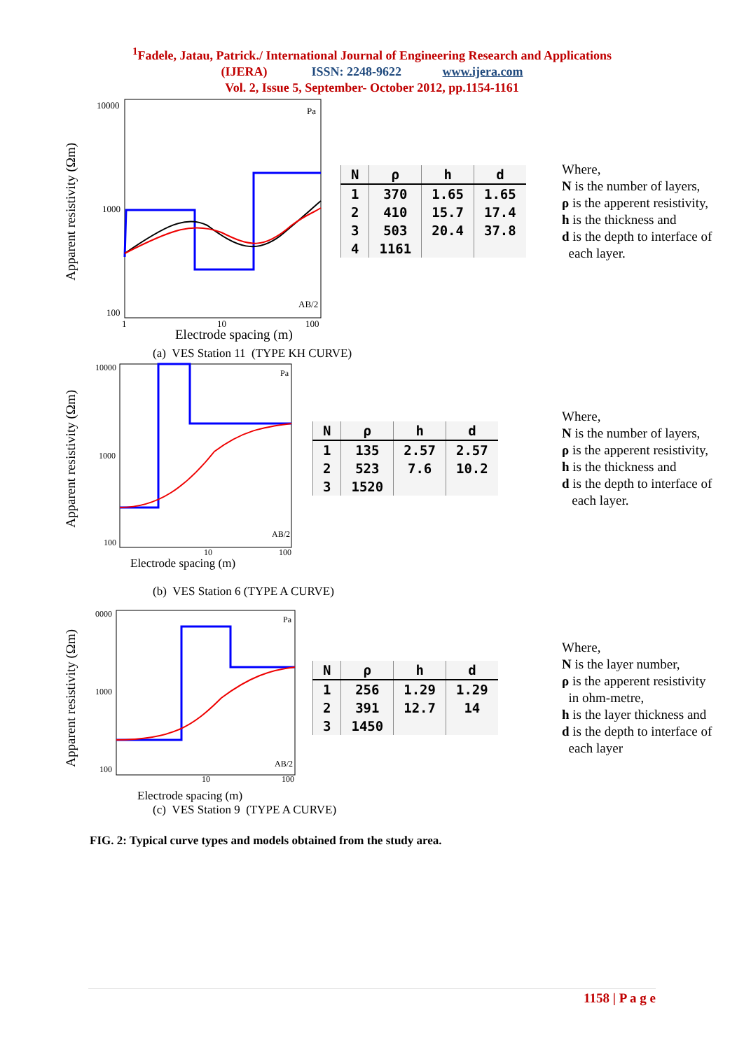<sup>1</sup> Fadele, Jatau, Patrick./ International Journal of Engineering Research and Applications
(IJERA) ISSN: 2248-9622 www.ijera.com
Vol. 2, Issue 5, September- October 2012, pp.1154-1161
Apparent resistivity (Ωm)
10000
1000
100
Pa
AB/2
1
10
100
| N | ρ | h | d |
| --- | --- | --- | --- |
| 1 | 370 | 1.65 | 1.65 |
| 2 | 410 | 15.7 | 17.4 |
| 3 | 503 | 20.4 | 37.8 |
| 4 | 1161 | | |
Where,
N is the number of layers,
ρ is the apperent resistivity,
h is the thickness and
d is the depth to interface of
each layer.
Electrode spacing (m)
(a) VES Station 11 (TYPE KH CURVE)
Apparent resistivity (Ωm)
10000
1000
100
Pa
AB/2
10
100
| N | ρ | h | d |
| --- | --- | --- | --- |
| 1 | 135 | 2.57 | 2.57 |
| 2 | 523 | 7.6 | 10.2 |
| 3 | 1520 | | |
Where,
N is the number of layers,
ρ is the apperent resistivity,
h is the thickness and
d is the depth to interface of
each layer.
Electrode spacing (m)
(b) VES Station 6 (TYPE A CURVE)
Apparent resistivity (Ωm)
0000
1000
100
Pa
AB/2
10
100
| N | ρ | h | d |
| --- | --- | --- | --- |
| 1 | 256 | 1.29 | 1.29 |
| 2 | 391 | 12.7 | 14 |
| 3 | 1450 | | |
Where,
N is the layer number,
ρ is the apperent resistivity
in ohm-metre,
h is the layer thickness and
d is the depth to interface of
each layer
Electrode spacing (m)
(c) VES Station 9 (TYPE A CURVE)
FIG. 2: Typical curve types and models obtained from the study area.
1158 | P a g e